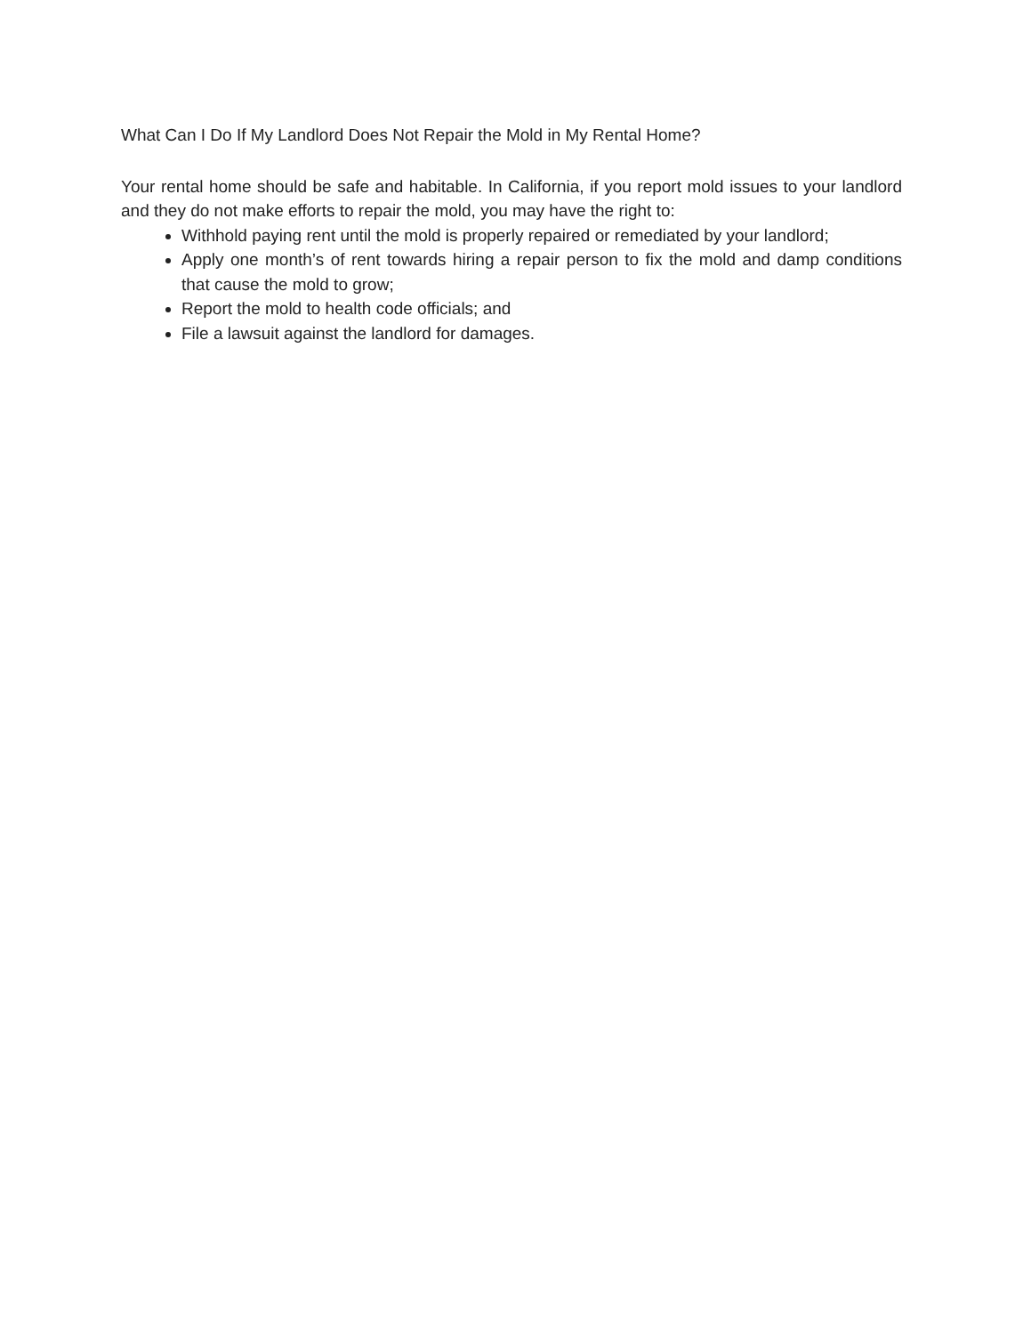What Can I Do If My Landlord Does Not Repair the Mold in My Rental Home?
Your rental home should be safe and habitable. In California, if you report mold issues to your landlord and they do not make efforts to repair the mold, you may have the right to:
Withhold paying rent until the mold is properly repaired or remediated by your landlord;
Apply one month’s of rent towards hiring a repair person to fix the mold and damp conditions that cause the mold to grow;
Report the mold to health code officials; and
File a lawsuit against the landlord for damages.